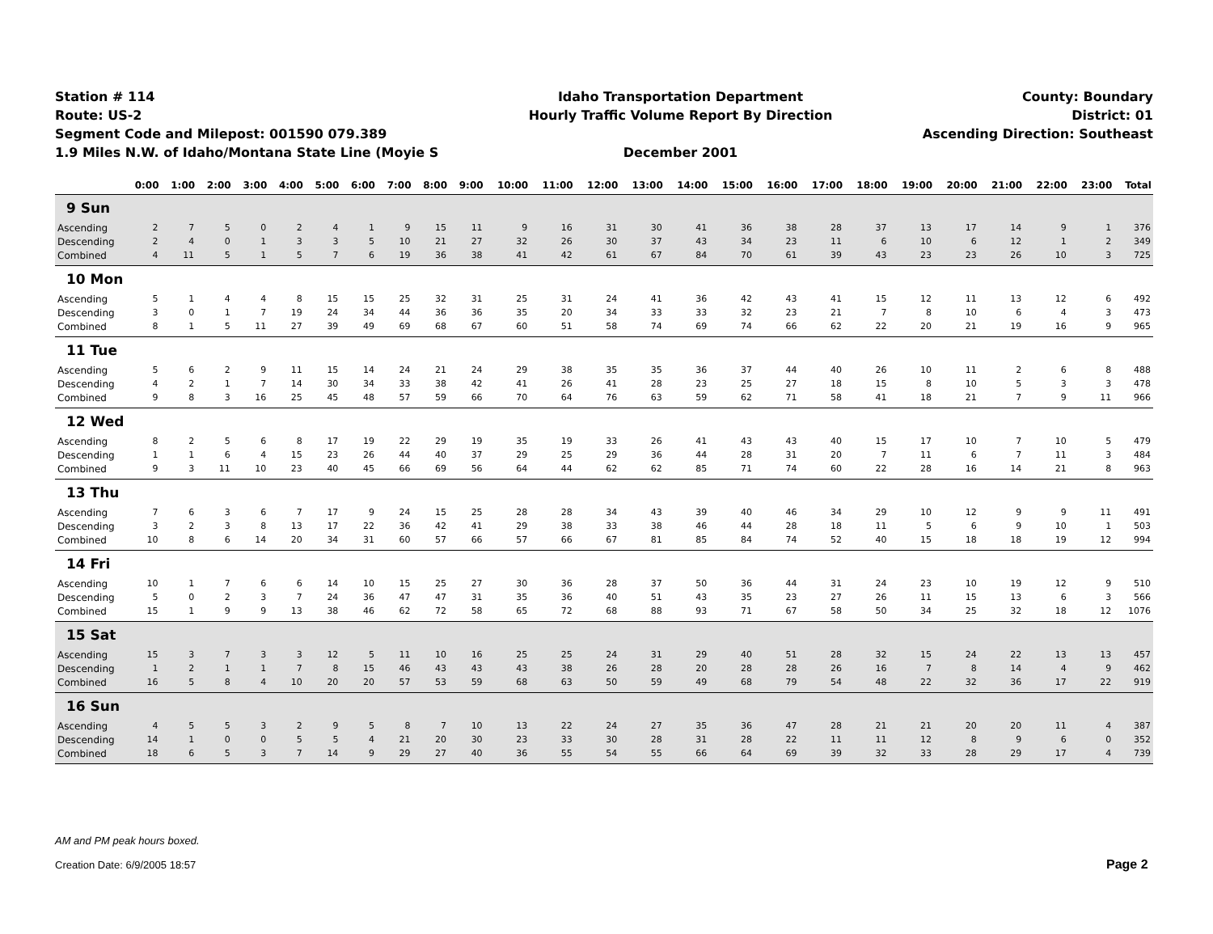Station # 114
Route: US-2
Segment Code and Milepost: 001590 079.389
1.9 Miles N.W. of Idaho/Montana State Line (Moyie S
Idaho Transportation Department
Hourly Traffic Volume Report By Direction
December 2001
County: Boundary
District: 01
Ascending Direction: Southeast
| | 0:00 | 1:00 | 2:00 | 3:00 | 4:00 | 5:00 | 6:00 | 7:00 | 8:00 | 9:00 | 10:00 | 11:00 | 12:00 | 13:00 | 14:00 | 15:00 | 16:00 | 17:00 | 18:00 | 19:00 | 20:00 | 21:00 | 22:00 | 23:00 | Total |
| --- | --- | --- | --- | --- | --- | --- | --- | --- | --- | --- | --- | --- | --- | --- | --- | --- | --- | --- | --- | --- | --- | --- | --- | --- | --- |
| 9 Sun | | | | | | | | | | | | | | | | | | | | | | | | | |
| Ascending | 2 | 7 | 5 | 0 | 2 | 4 | 1 | 9 | 15 | 11 | 9 | 16 | 31 | 30 | 41 | 36 | 38 | 28 | 37 | 13 | 17 | 14 | 9 | 1 | 376 |
| Descending | 2 | 4 | 0 | 1 | 3 | 3 | 5 | 10 | 21 | 27 | 32 | 26 | 30 | 37 | 43 | 34 | 23 | 11 | 6 | 10 | 6 | 12 | 1 | 2 | 349 |
| Combined | 4 | 11 | 5 | 1 | 5 | 7 | 6 | 19 | 36 | 38 | 41 | 42 | 61 | 67 | 84 | 70 | 61 | 39 | 43 | 23 | 23 | 26 | 10 | 3 | 725 |
| 10 Mon | | | | | | | | | | | | | | | | | | | | | | | | | |
| Ascending | 5 | 1 | 4 | 4 | 8 | 15 | 15 | 25 | 32 | 31 | 25 | 31 | 24 | 41 | 36 | 42 | 43 | 41 | 15 | 12 | 11 | 13 | 12 | 6 | 492 |
| Descending | 3 | 0 | 1 | 7 | 19 | 24 | 34 | 44 | 36 | 36 | 35 | 20 | 34 | 33 | 33 | 32 | 23 | 21 | 7 | 8 | 10 | 6 | 4 | 3 | 473 |
| Combined | 8 | 1 | 5 | 11 | 27 | 39 | 49 | 69 | 68 | 67 | 60 | 51 | 58 | 74 | 69 | 74 | 66 | 62 | 22 | 20 | 21 | 19 | 16 | 9 | 965 |
| 11 Tue | | | | | | | | | | | | | | | | | | | | | | | | | |
| Ascending | 5 | 6 | 2 | 9 | 11 | 15 | 14 | 24 | 21 | 24 | 29 | 38 | 35 | 35 | 36 | 37 | 44 | 40 | 26 | 10 | 11 | 2 | 6 | 8 | 488 |
| Descending | 4 | 2 | 1 | 7 | 14 | 30 | 34 | 33 | 38 | 42 | 41 | 26 | 41 | 28 | 23 | 25 | 27 | 18 | 15 | 8 | 10 | 5 | 3 | 3 | 478 |
| Combined | 9 | 8 | 3 | 16 | 25 | 45 | 48 | 57 | 59 | 66 | 70 | 64 | 76 | 63 | 59 | 62 | 71 | 58 | 41 | 18 | 21 | 7 | 9 | 11 | 966 |
| 12 Wed | | | | | | | | | | | | | | | | | | | | | | | | | |
| Ascending | 8 | 2 | 5 | 6 | 8 | 17 | 19 | 22 | 29 | 19 | 35 | 19 | 33 | 26 | 41 | 43 | 43 | 40 | 15 | 17 | 10 | 7 | 10 | 5 | 479 |
| Descending | 1 | 1 | 6 | 4 | 15 | 23 | 26 | 44 | 40 | 37 | 29 | 25 | 29 | 36 | 44 | 28 | 31 | 20 | 7 | 11 | 6 | 7 | 11 | 3 | 484 |
| Combined | 9 | 3 | 11 | 10 | 23 | 40 | 45 | 66 | 69 | 56 | 64 | 44 | 62 | 62 | 85 | 71 | 74 | 60 | 22 | 28 | 16 | 14 | 21 | 8 | 963 |
| 13 Thu | | | | | | | | | | | | | | | | | | | | | | | | | |
| Ascending | 7 | 6 | 3 | 6 | 7 | 17 | 9 | 24 | 15 | 25 | 28 | 28 | 34 | 43 | 39 | 40 | 46 | 34 | 29 | 10 | 12 | 9 | 9 | 11 | 491 |
| Descending | 3 | 2 | 3 | 8 | 13 | 17 | 22 | 36 | 42 | 41 | 29 | 38 | 33 | 38 | 46 | 44 | 28 | 18 | 11 | 5 | 6 | 9 | 10 | 1 | 503 |
| Combined | 10 | 8 | 6 | 14 | 20 | 34 | 31 | 60 | 57 | 66 | 57 | 66 | 67 | 81 | 85 | 84 | 74 | 52 | 40 | 15 | 18 | 18 | 19 | 12 | 994 |
| 14 Fri | | | | | | | | | | | | | | | | | | | | | | | | | |
| Ascending | 10 | 1 | 7 | 6 | 6 | 14 | 10 | 15 | 25 | 27 | 30 | 36 | 28 | 37 | 50 | 36 | 44 | 31 | 24 | 23 | 10 | 19 | 12 | 9 | 510 |
| Descending | 5 | 0 | 2 | 3 | 7 | 24 | 36 | 47 | 47 | 31 | 35 | 36 | 40 | 51 | 43 | 35 | 23 | 27 | 26 | 11 | 15 | 13 | 6 | 3 | 566 |
| Combined | 15 | 1 | 9 | 9 | 13 | 38 | 46 | 62 | 72 | 58 | 65 | 72 | 68 | 88 | 93 | 71 | 67 | 58 | 50 | 34 | 25 | 32 | 18 | 12 | 1076 |
| 15 Sat | | | | | | | | | | | | | | | | | | | | | | | | | |
| Ascending | 15 | 3 | 7 | 3 | 3 | 12 | 5 | 11 | 10 | 16 | 25 | 25 | 24 | 31 | 29 | 40 | 51 | 28 | 32 | 15 | 24 | 22 | 13 | 13 | 457 |
| Descending | 1 | 2 | 1 | 1 | 7 | 8 | 15 | 46 | 43 | 43 | 43 | 38 | 26 | 28 | 20 | 28 | 28 | 26 | 16 | 7 | 8 | 14 | 4 | 9 | 462 |
| Combined | 16 | 5 | 8 | 4 | 10 | 20 | 20 | 57 | 53 | 59 | 68 | 63 | 50 | 59 | 49 | 68 | 79 | 54 | 48 | 22 | 32 | 36 | 17 | 22 | 919 |
| 16 Sun | | | | | | | | | | | | | | | | | | | | | | | | | |
| Ascending | 4 | 5 | 5 | 3 | 2 | 9 | 5 | 8 | 7 | 10 | 13 | 22 | 24 | 27 | 35 | 36 | 47 | 28 | 21 | 21 | 20 | 20 | 11 | 4 | 387 |
| Descending | 14 | 1 | 0 | 0 | 5 | 5 | 4 | 21 | 20 | 30 | 23 | 33 | 30 | 28 | 31 | 28 | 22 | 11 | 11 | 12 | 8 | 9 | 6 | 0 | 352 |
| Combined | 18 | 6 | 5 | 3 | 7 | 14 | 9 | 29 | 27 | 40 | 36 | 55 | 54 | 55 | 66 | 64 | 69 | 39 | 32 | 33 | 28 | 29 | 17 | 4 | 739 |
AM and PM peak hours boxed.
Creation Date: 6/9/2005 18:57
Page 2